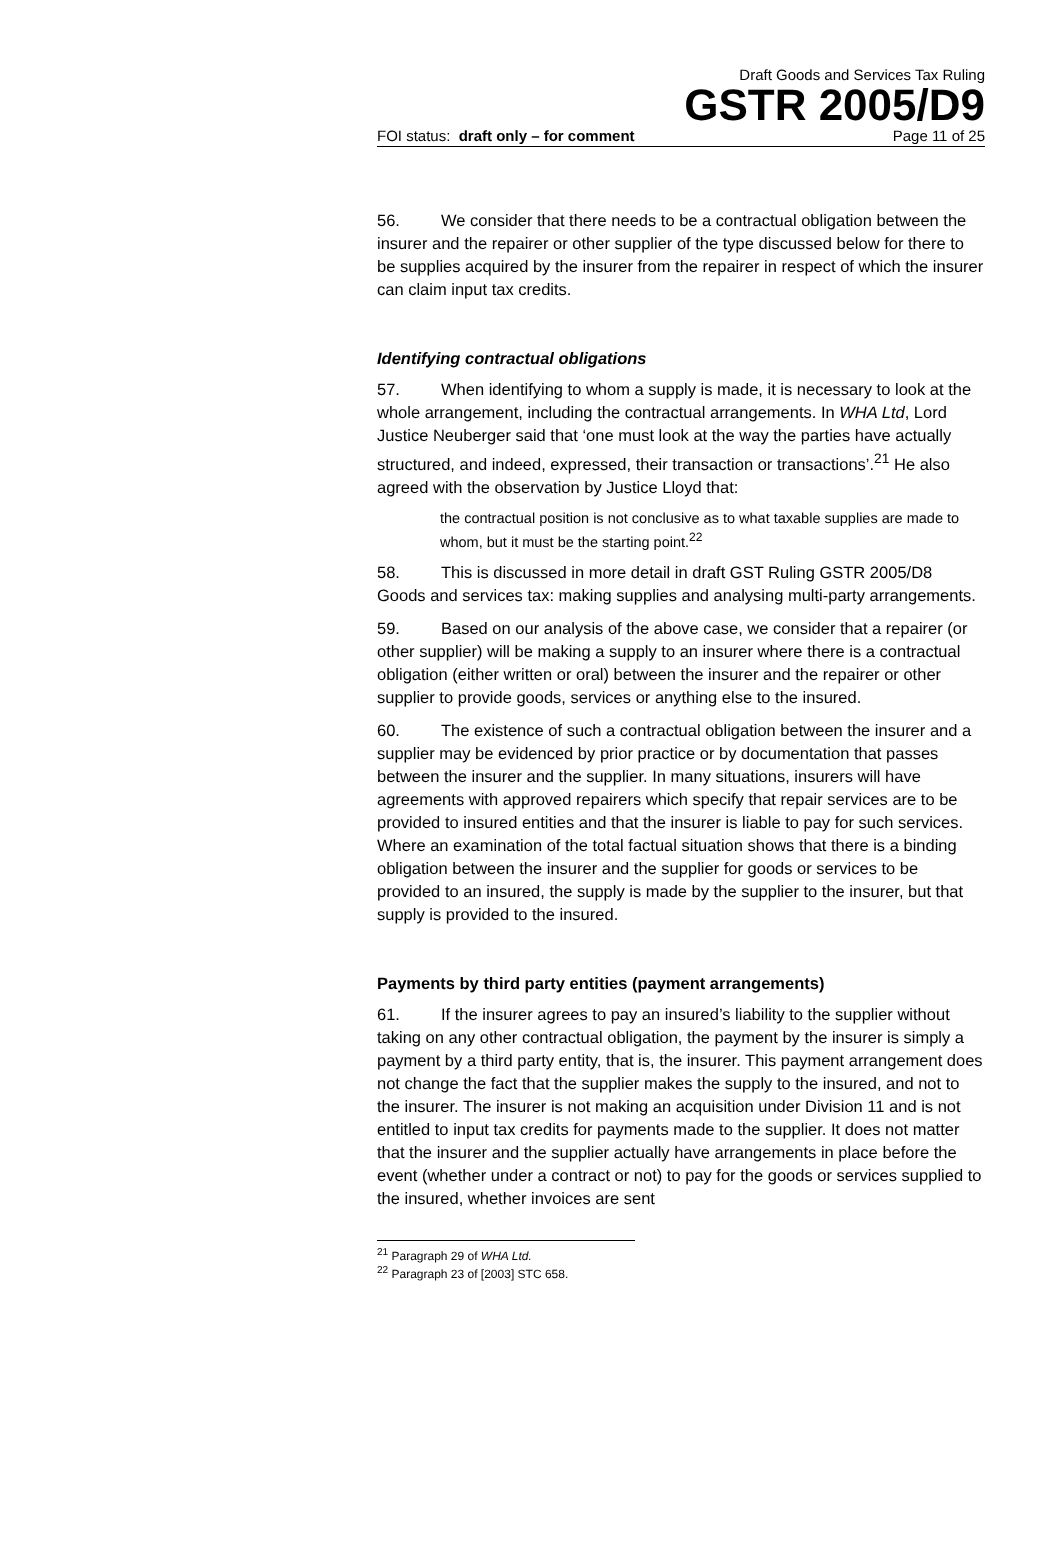Draft Goods and Services Tax Ruling
GSTR 2005/D9
FOI status: draft only – for comment Page 11 of 25
56. We consider that there needs to be a contractual obligation between the insurer and the repairer or other supplier of the type discussed below for there to be supplies acquired by the insurer from the repairer in respect of which the insurer can claim input tax credits.
Identifying contractual obligations
57. When identifying to whom a supply is made, it is necessary to look at the whole arrangement, including the contractual arrangements. In WHA Ltd, Lord Justice Neuberger said that ‘one must look at the way the parties have actually structured, and indeed, expressed, their transaction or transactions’.<sup>21</sup> He also agreed with the observation by Justice Lloyd that:
the contractual position is not conclusive as to what taxable supplies are made to whom, but it must be the starting point.<sup>22</sup>
58. This is discussed in more detail in draft GST Ruling GSTR 2005/D8 Goods and services tax: making supplies and analysing multi-party arrangements.
59. Based on our analysis of the above case, we consider that a repairer (or other supplier) will be making a supply to an insurer where there is a contractual obligation (either written or oral) between the insurer and the repairer or other supplier to provide goods, services or anything else to the insured.
60. The existence of such a contractual obligation between the insurer and a supplier may be evidenced by prior practice or by documentation that passes between the insurer and the supplier. In many situations, insurers will have agreements with approved repairers which specify that repair services are to be provided to insured entities and that the insurer is liable to pay for such services. Where an examination of the total factual situation shows that there is a binding obligation between the insurer and the supplier for goods or services to be provided to an insured, the supply is made by the supplier to the insurer, but that supply is provided to the insured.
Payments by third party entities (payment arrangements)
61. If the insurer agrees to pay an insured’s liability to the supplier without taking on any other contractual obligation, the payment by the insurer is simply a payment by a third party entity, that is, the insurer. This payment arrangement does not change the fact that the supplier makes the supply to the insured, and not to the insurer. The insurer is not making an acquisition under Division 11 and is not entitled to input tax credits for payments made to the supplier. It does not matter that the insurer and the supplier actually have arrangements in place before the event (whether under a contract or not) to pay for the goods or services supplied to the insured, whether invoices are sent
<sup>21</sup> Paragraph 29 of WHA Ltd.
<sup>22</sup> Paragraph 23 of [2003] STC 658.